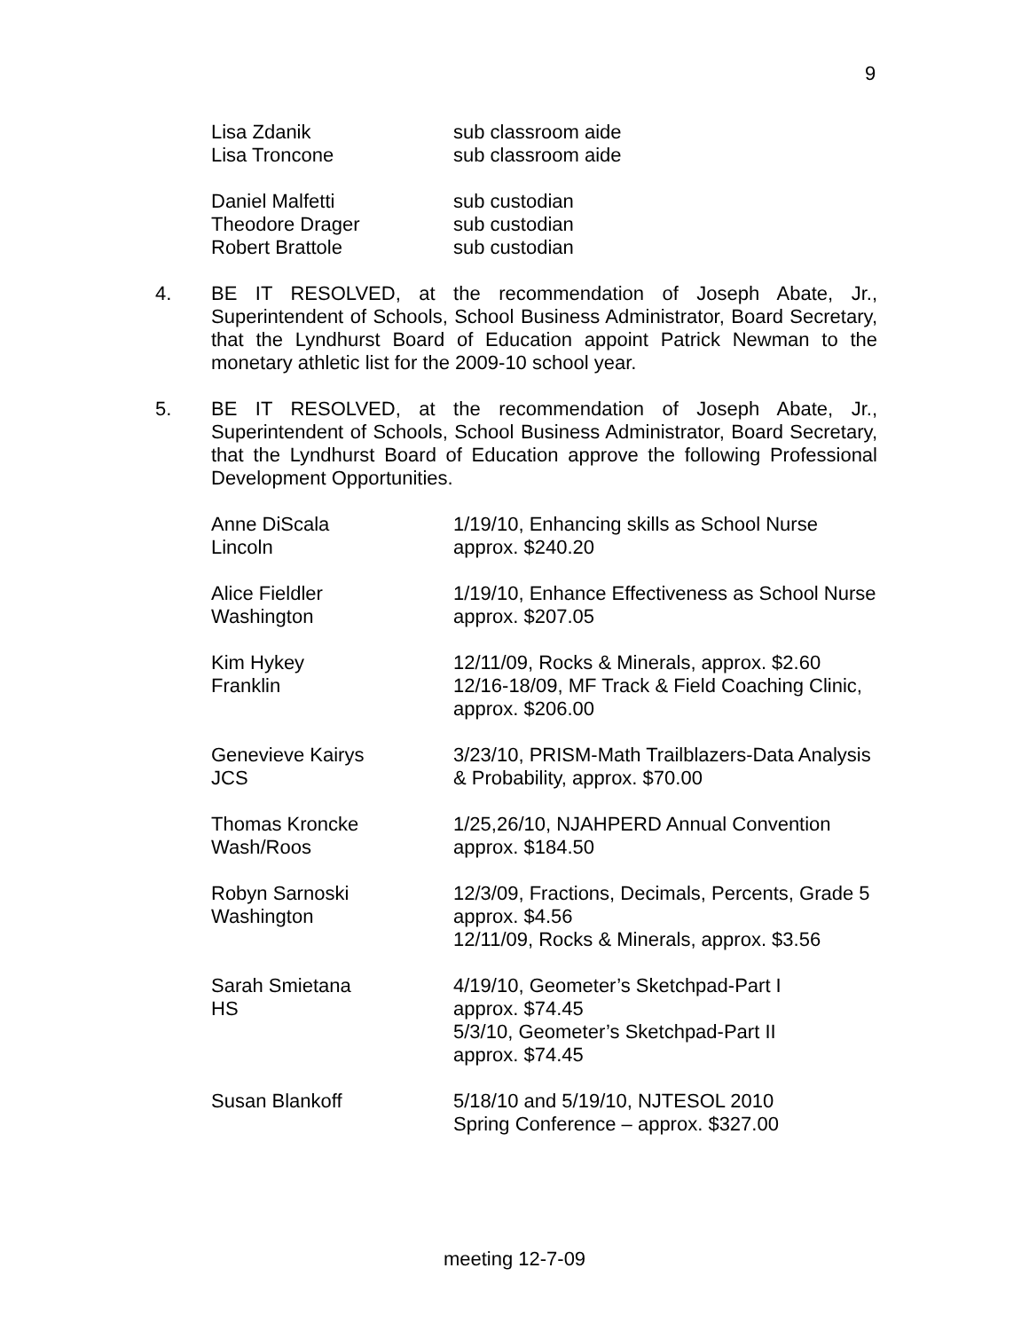9
| Lisa Zdanik | sub classroom aide |
| Lisa Troncone | sub classroom aide |
| Daniel Malfetti | sub custodian |
| Theodore Drager | sub custodian |
| Robert Brattole | sub custodian |
4. BE IT RESOLVED, at the recommendation of Joseph Abate, Jr., Superintendent of Schools, School Business Administrator, Board Secretary, that the Lyndhurst Board of Education appoint Patrick Newman to the monetary athletic list for the 2009-10 school year.
5. BE IT RESOLVED, at the recommendation of Joseph Abate, Jr., Superintendent of Schools, School Business Administrator, Board Secretary, that the Lyndhurst Board of Education approve the following Professional Development Opportunities.
| Anne DiScala Lincoln | 1/19/10, Enhancing skills as School Nurse approx. $240.20 |
| Alice Fieldler Washington | 1/19/10, Enhance Effectiveness as School Nurse approx. $207.05 |
| Kim Hykey Franklin | 12/11/09, Rocks & Minerals, approx. $2.60 12/16-18/09, MF Track & Field Coaching Clinic, approx. $206.00 |
| Genevieve Kairys JCS | 3/23/10, PRISM-Math Trailblazers-Data Analysis & Probability, approx. $70.00 |
| Thomas Kroncke Wash/Roos | 1/25,26/10, NJAHPERD Annual Convention approx. $184.50 |
| Robyn Sarnoski Washington | 12/3/09, Fractions, Decimals, Percents, Grade 5 approx. $4.56 12/11/09, Rocks & Minerals, approx. $3.56 |
| Sarah Smietana HS | 4/19/10, Geometer’s Sketchpad-Part I approx. $74.45 5/3/10, Geometer’s Sketchpad-Part II approx. $74.45 |
| Susan Blankoff | 5/18/10 and 5/19/10, NJTESOL 2010 Spring Conference – approx. $327.00 |
meeting 12-7-09